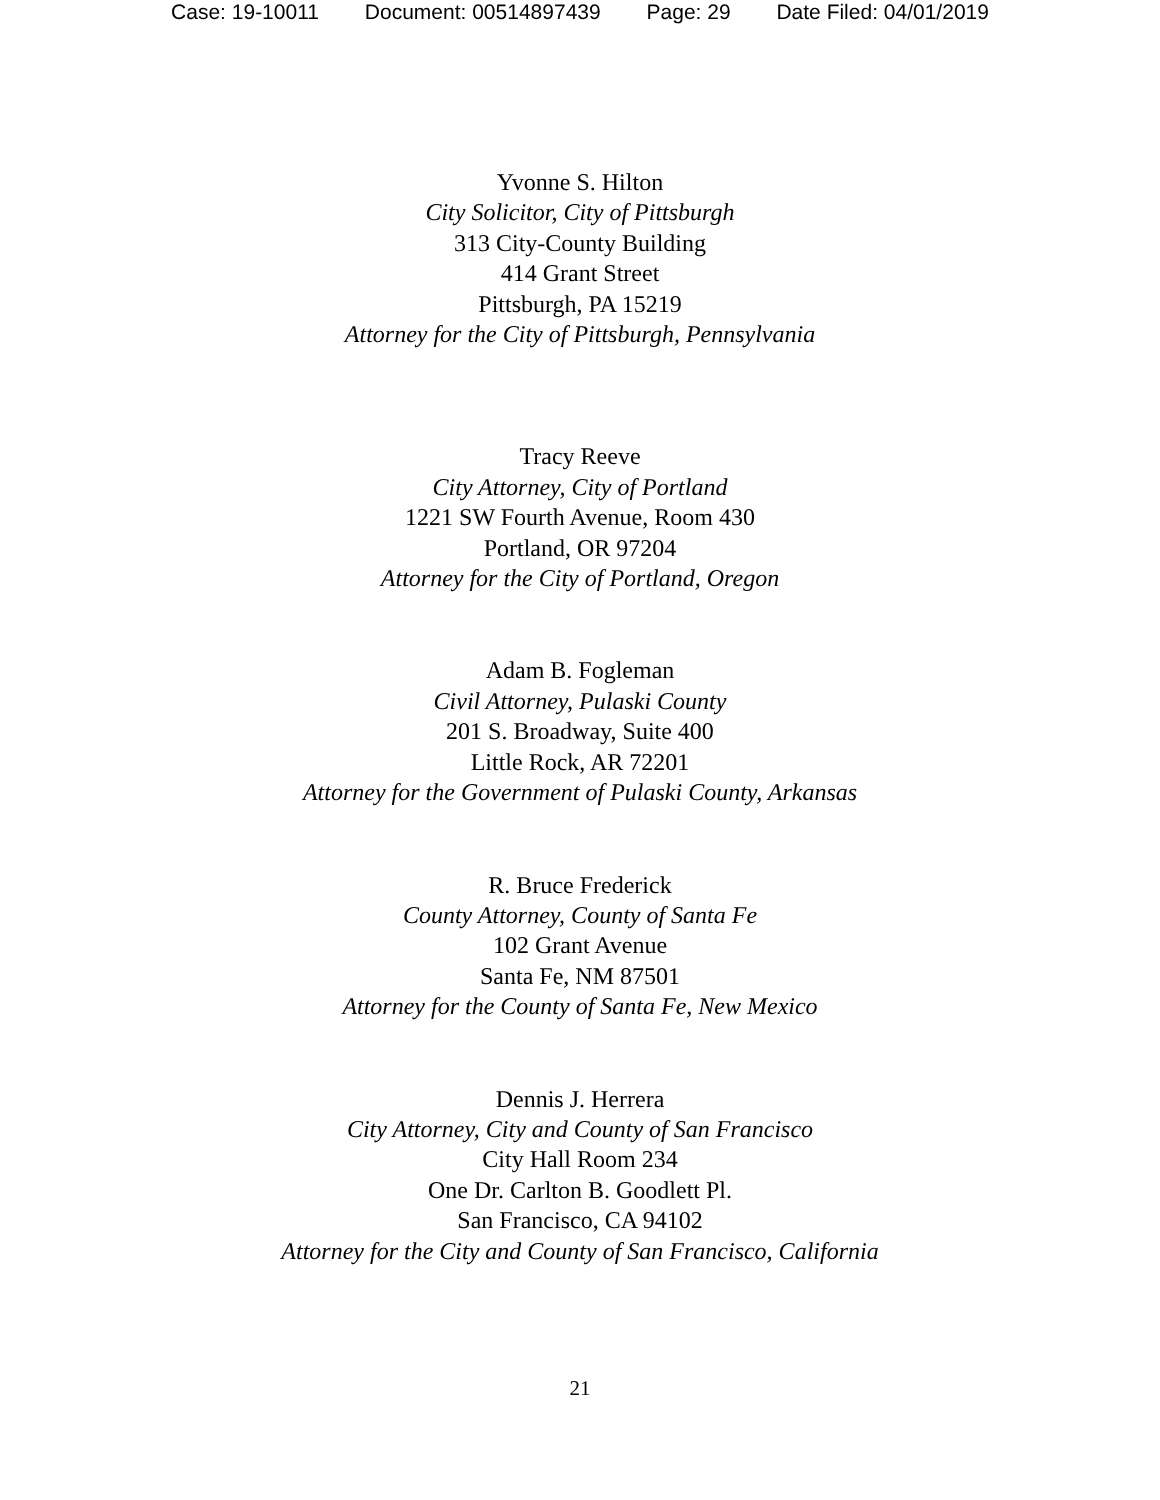Case: 19-10011 Document: 00514897439 Page: 29 Date Filed: 04/01/2019
Yvonne S. Hilton
City Solicitor, City of Pittsburgh
313 City-County Building
414 Grant Street
Pittsburgh, PA 15219
Attorney for the City of Pittsburgh, Pennsylvania
Tracy Reeve
City Attorney, City of Portland
1221 SW Fourth Avenue, Room 430
Portland, OR 97204
Attorney for the City of Portland, Oregon
Adam B. Fogleman
Civil Attorney, Pulaski County
201 S. Broadway, Suite 400
Little Rock, AR 72201
Attorney for the Government of Pulaski County, Arkansas
R. Bruce Frederick
County Attorney, County of Santa Fe
102 Grant Avenue
Santa Fe, NM 87501
Attorney for the County of Santa Fe, New Mexico
Dennis J. Herrera
City Attorney, City and County of San Francisco
City Hall Room 234
One Dr. Carlton B. Goodlett Pl.
San Francisco, CA 94102
Attorney for the City and County of San Francisco, California
21